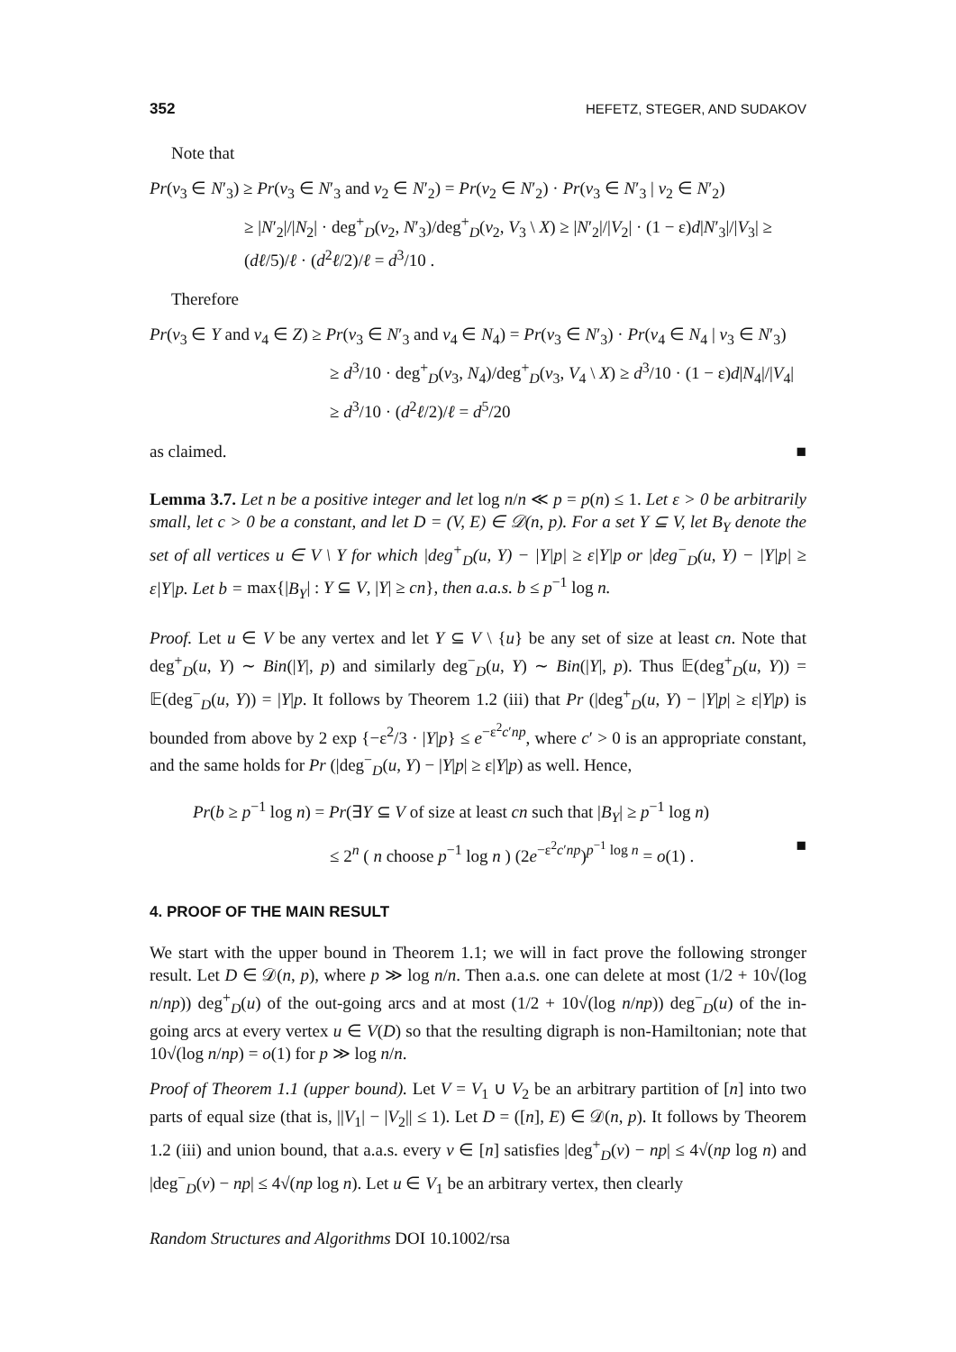352 HEFETZ, STEGER, AND SUDAKOV
Note that
Pr(v<sub>3</sub> ∈ N′<sub>3</sub>) ≥ Pr(v<sub>3</sub> ∈ N′<sub>3</sub> and v<sub>2</sub> ∈ N′<sub>2</sub>) = Pr(v<sub>2</sub> ∈ N′<sub>2</sub>) · Pr(v<sub>3</sub> ∈ N′<sub>3</sub> | v<sub>2</sub> ∈ N′<sub>2</sub>)
≥ |N′<sub>2</sub>|/|N<sub>2</sub>| · deg<sup>+</sup><sub>D</sub>(v<sub>2</sub>, N′<sub>3</sub>)/deg<sup>+</sup><sub>D</sub>(v<sub>2</sub>, V<sub>3</sub> \ X) ≥ |N′<sub>2</sub>|/|V<sub>2</sub>| · (1 − ε)d|N′<sub>3</sub>|/|V<sub>3</sub>| ≥ (dℓ/5)/ℓ · (d<sup>2</sup>ℓ/2)/ℓ = d<sup>3</sup>/10 .
Therefore
Pr(v<sub>3</sub> ∈ Y and v<sub>4</sub> ∈ Z) ≥ Pr(v<sub>3</sub> ∈ N′<sub>3</sub> and v<sub>4</sub> ∈ N<sub>4</sub>) = Pr(v<sub>3</sub> ∈ N′<sub>3</sub>) · Pr(v<sub>4</sub> ∈ N<sub>4</sub> | v<sub>3</sub> ∈ N′<sub>3</sub>)
≥ d<sup>3</sup>/10 · deg<sup>+</sup><sub>D</sub>(v<sub>3</sub>, N<sub>4</sub>)/deg<sup>+</sup><sub>D</sub>(v<sub>3</sub>, V<sub>4</sub> \ X) ≥ d<sup>3</sup>/10 · (1 − ε)d|N<sub>4</sub>|/|V<sub>4</sub>|
≥ d<sup>3</sup>/10 · (d<sup>2</sup>ℓ/2)/ℓ = d<sup>5</sup>/20
as claimed. ■
Lemma 3.7. Let n be a positive integer and let log n/n ≪ p = p(n) ≤ 1. Let ε > 0 be arbitrarily small, let c > 0 be a constant, and let D = (V, E) ∈ 𝒟(n, p). For a set Y ⊆ V, let B<sub>Y</sub> denote the set of all vertices u ∈ V \ Y for which |deg<sup>+</sup><sub>D</sub>(u, Y) − |Y|p| ≥ ε|Y|p or |deg<sup>−</sup><sub>D</sub>(u, Y) − |Y|p| ≥ ε|Y|p. Let b = max{|B<sub>Y</sub>| : Y ⊆ V, |Y| ≥ cn}, then a.a.s. b ≤ p<sup>−1</sup> log n.
Proof. Let u ∈ V be any vertex and let Y ⊆ V \ {u} be any set of size at least cn. Note that deg<sup>+</sup><sub>D</sub>(u, Y) ∼ Bin(|Y|, p) and similarly deg<sup>−</sup><sub>D</sub>(u, Y) ∼ Bin(|Y|, p). Thus 𝔼(deg<sup>+</sup><sub>D</sub>(u, Y)) = 𝔼(deg<sup>−</sup><sub>D</sub>(u, Y)) = |Y|p. It follows by Theorem 1.2 (iii) that Pr (|deg<sup>+</sup><sub>D</sub>(u, Y) − |Y|p| ≥ ε|Y|p) is bounded from above by 2 exp {−ε<sup>2</sup>/3 · |Y|p} ≤ e<sup>−ε<sup>2</sup>c′np</sup>, where c′ > 0 is an appropriate constant, and the same holds for Pr (|deg<sup>−</sup><sub>D</sub>(u, Y) − |Y|p| ≥ ε|Y|p) as well. Hence,
Pr(b ≥ p<sup>−1</sup> log n) = Pr(∃Y ⊆ V of size at least cn such that |B<sub>Y</sub>| ≥ p<sup>−1</sup> log n)
≤ 2<sup>n</sup> ( n choose p<sup>−1</sup> log n ) (2e<sup>−ε<sup>2</sup>c′np</sup>)<sup>p<sup>−1</sup> log n</sup> = o(1) . ■
4. PROOF OF THE MAIN RESULT
We start with the upper bound in Theorem 1.1; we will in fact prove the following stronger result. Let D ∈ 𝒟(n, p), where p ≫ log n/n. Then a.a.s. one can delete at most (1/2 + 10√(log n/np)) deg<sup>+</sup><sub>D</sub>(u) of the out-going arcs and at most (1/2 + 10√(log n/np)) deg<sup>−</sup><sub>D</sub>(u) of the in-going arcs at every vertex u ∈ V(D) so that the resulting digraph is non-Hamiltonian; note that 10√(log n/np) = o(1) for p ≫ log n/n.
Proof of Theorem 1.1 (upper bound). Let V = V<sub>1</sub> ∪ V<sub>2</sub> be an arbitrary partition of [n] into two parts of equal size (that is, ||V<sub>1</sub>| − |V<sub>2</sub>|| ≤ 1). Let D = ([n], E) ∈ 𝒟(n, p). It follows by Theorem 1.2 (iii) and union bound, that a.a.s. every v ∈ [n] satisfies |deg<sup>+</sup><sub>D</sub>(v) − np| ≤ 4√(np log n) and |deg<sup>−</sup><sub>D</sub>(v) − np| ≤ 4√(np log n). Let u ∈ V<sub>1</sub> be an arbitrary vertex, then clearly
Random Structures and Algorithms DOI 10.1002/rsa